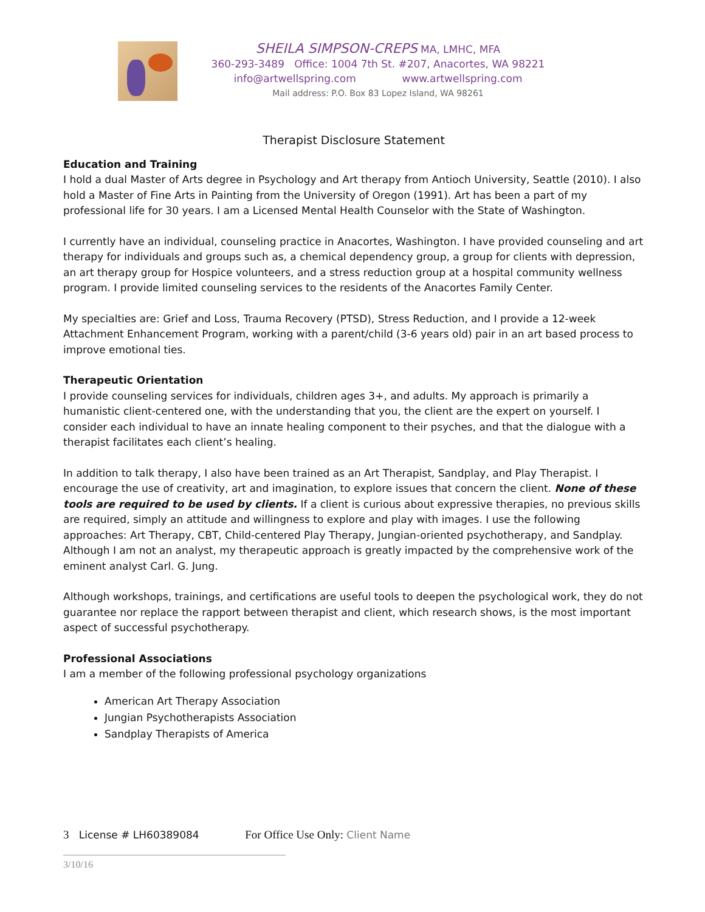SHEILA SIMPSON-CREPS MA, LMHC, MFA
360-293-3489 Office: 1004 7th St. #207, Anacortes, WA 98221
info@artwellspring.com www.artwellspring.com
Mail address: P.O. Box 83 Lopez Island, WA 98261
Therapist Disclosure Statement
Education and Training
I hold a dual Master of Arts degree in Psychology and Art therapy from Antioch University, Seattle (2010). I also hold a Master of Fine Arts in Painting from the University of Oregon (1991). Art has been a part of my professional life for 30 years. I am a Licensed Mental Health Counselor with the State of Washington.
I currently have an individual, counseling practice in Anacortes, Washington. I have provided counseling and art therapy for individuals and groups such as, a chemical dependency group, a group for clients with depression, an art therapy group for Hospice volunteers, and a stress reduction group at a hospital community wellness program. I provide limited counseling services to the residents of the Anacortes Family Center.
My specialties are: Grief and Loss, Trauma Recovery (PTSD), Stress Reduction, and I provide a 12-week Attachment Enhancement Program, working with a parent/child (3-6 years old) pair in an art based process to improve emotional ties.
Therapeutic Orientation
I provide counseling services for individuals, children ages 3+, and adults. My approach is primarily a humanistic client-centered one, with the understanding that you, the client are the expert on yourself. I consider each individual to have an innate healing component to their psyches, and that the dialogue with a therapist facilitates each client’s healing.
In addition to talk therapy, I also have been trained as an Art Therapist, Sandplay, and Play Therapist. I encourage the use of creativity, art and imagination, to explore issues that concern the client. None of these tools are required to be used by clients. If a client is curious about expressive therapies, no previous skills are required, simply an attitude and willingness to explore and play with images. I use the following approaches: Art Therapy, CBT, Child-centered Play Therapy, Jungian-oriented psychotherapy, and Sandplay. Although I am not an analyst, my therapeutic approach is greatly impacted by the comprehensive work of the eminent analyst Carl. G. Jung.
Although workshops, trainings, and certifications are useful tools to deepen the psychological work, they do not guarantee nor replace the rapport between therapist and client, which research shows, is the most important aspect of successful psychotherapy.
Professional Associations
I am a member of the following professional psychology organizations
American Art Therapy Association
Jungian Psychotherapists Association
Sandplay Therapists of America
3 License # LH60389084 For Office Use Only: Client Name
3/10/16